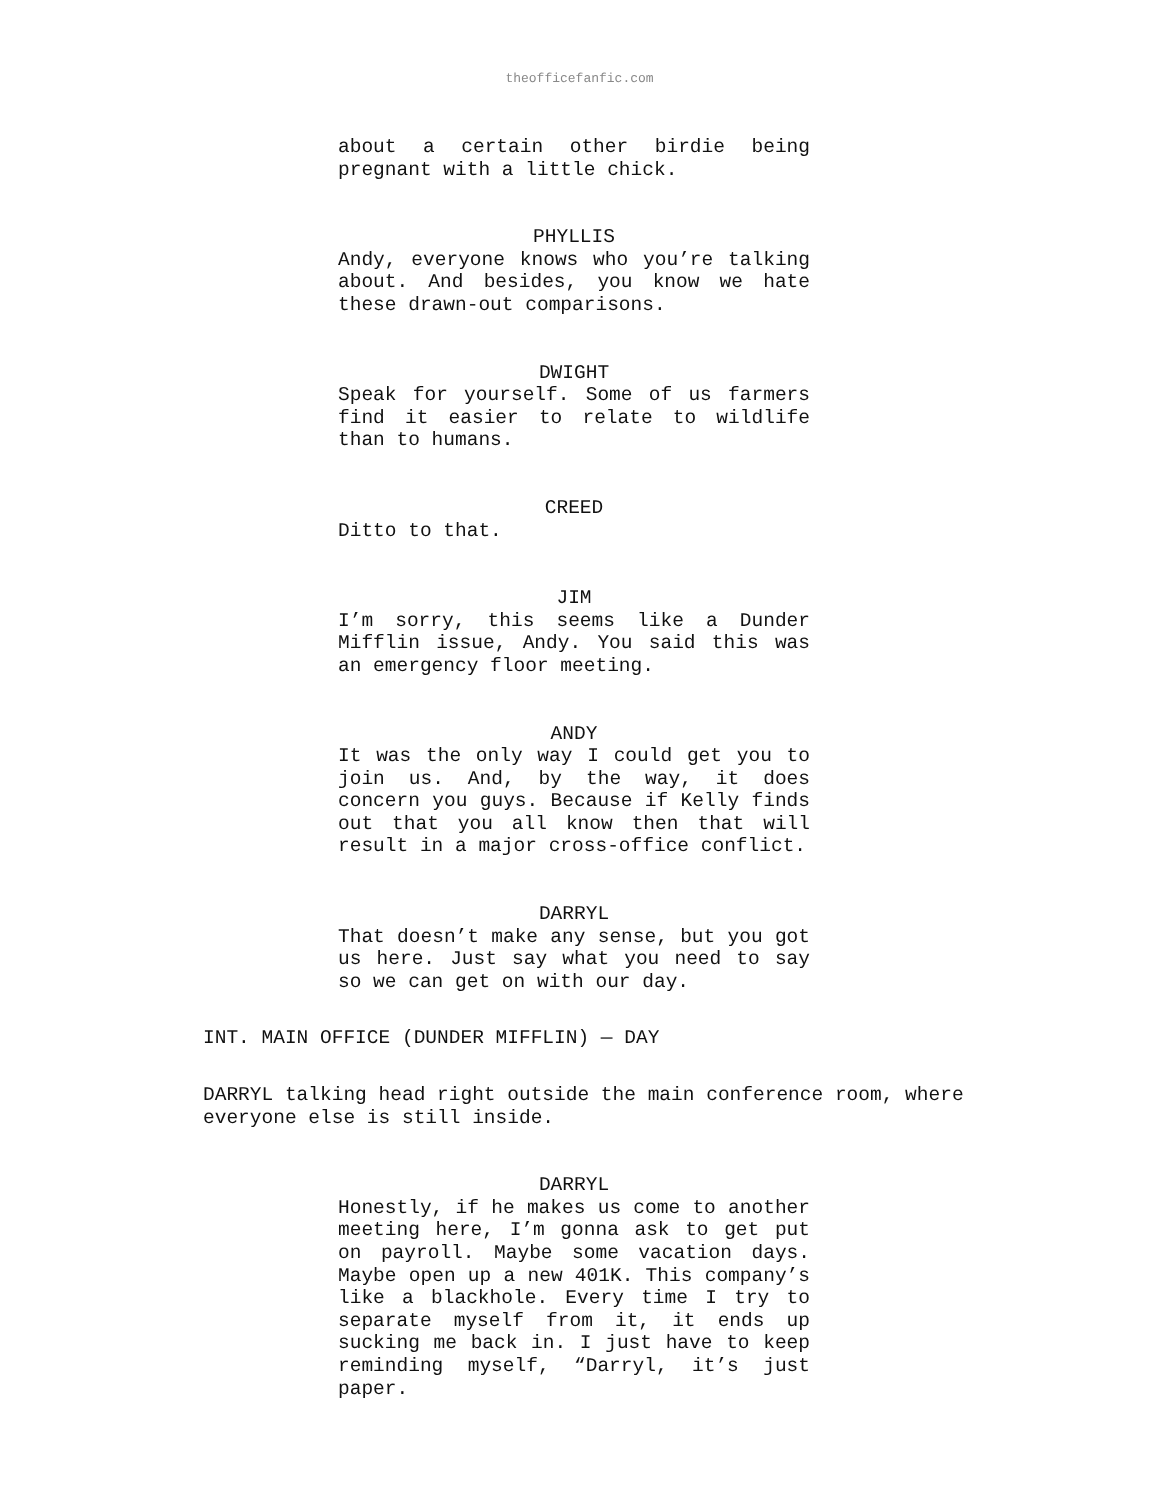theofficefanfic.com
about a certain other birdie being pregnant with a little chick.
PHYLLIS
Andy, everyone knows who you’re talking about. And besides, you know we hate these drawn-out comparisons.
DWIGHT
Speak for yourself. Some of us farmers find it easier to relate to wildlife than to humans.
CREED
Ditto to that.
JIM
I’m sorry, this seems like a Dunder Mifflin issue, Andy. You said this was an emergency floor meeting.
ANDY
It was the only way I could get you to join us. And, by the way, it does concern you guys. Because if Kelly finds out that you all know then that will result in a major cross-office conflict.
DARRYL
That doesn’t make any sense, but you got us here. Just say what you need to say so we can get on with our day.
INT. MAIN OFFICE (DUNDER MIFFLIN) — DAY
DARRYL talking head right outside the main conference room, where everyone else is still inside.
DARRYL
Honestly, if he makes us come to another meeting here, I’m gonna ask to get put on payroll. Maybe some vacation days. Maybe open up a new 401K. This company’s like a blackhole. Every time I try to separate myself from it, it ends up sucking me back in. I just have to keep reminding myself, “Darryl, it’s just paper.